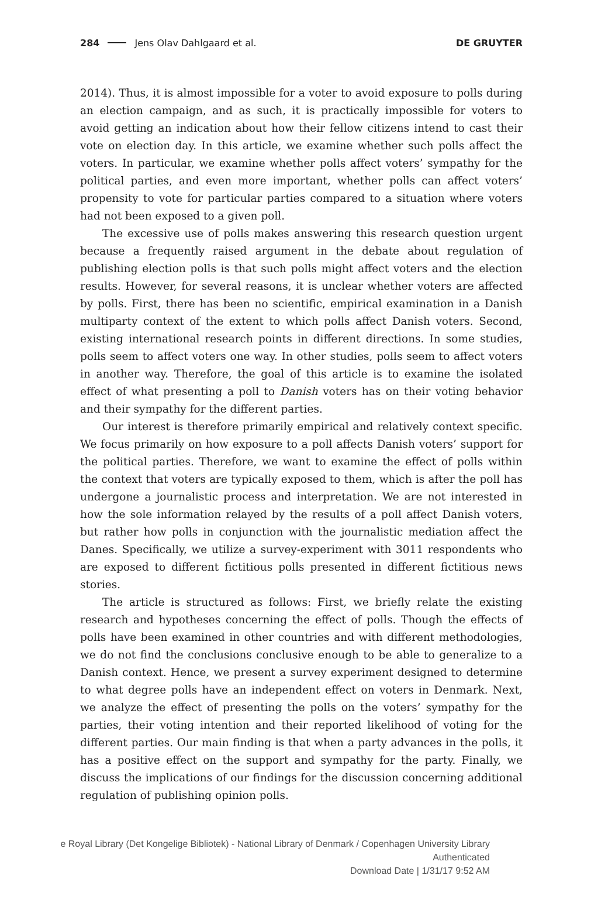284 Jens Olav Dahlgaard et al. DE GRUYTER
2014). Thus, it is almost impossible for a voter to avoid exposure to polls during an election campaign, and as such, it is practically impossible for voters to avoid getting an indication about how their fellow citizens intend to cast their vote on election day. In this article, we examine whether such polls affect the voters. In particular, we examine whether polls affect voters’ sympathy for the political parties, and even more important, whether polls can affect voters’ propensity to vote for particular parties compared to a situation where voters had not been exposed to a given poll.
The excessive use of polls makes answering this research question urgent because a frequently raised argument in the debate about regulation of publishing election polls is that such polls might affect voters and the election results. However, for several reasons, it is unclear whether voters are affected by polls. First, there has been no scientific, empirical examination in a Danish multiparty context of the extent to which polls affect Danish voters. Second, existing international research points in different directions. In some studies, polls seem to affect voters one way. In other studies, polls seem to affect voters in another way. Therefore, the goal of this article is to examine the isolated effect of what presenting a poll to Danish voters has on their voting behavior and their sympathy for the different parties.
Our interest is therefore primarily empirical and relatively context specific. We focus primarily on how exposure to a poll affects Danish voters’ support for the political parties. Therefore, we want to examine the effect of polls within the context that voters are typically exposed to them, which is after the poll has undergone a journalistic process and interpretation. We are not interested in how the sole information relayed by the results of a poll affect Danish voters, but rather how polls in conjunction with the journalistic mediation affect the Danes. Specifically, we utilize a survey-experiment with 3011 respondents who are exposed to different fictitious polls presented in different fictitious news stories.
The article is structured as follows: First, we briefly relate the existing research and hypotheses concerning the effect of polls. Though the effects of polls have been examined in other countries and with different methodologies, we do not find the conclusions conclusive enough to be able to generalize to a Danish context. Hence, we present a survey experiment designed to determine to what degree polls have an independent effect on voters in Denmark. Next, we analyze the effect of presenting the polls on the voters’ sympathy for the parties, their voting intention and their reported likelihood of voting for the different parties. Our main finding is that when a party advances in the polls, it has a positive effect on the support and sympathy for the party. Finally, we discuss the implications of our findings for the discussion concerning additional regulation of publishing opinion polls.
e Royal Library (Det Kongelige Bibliotek) - National Library of Denmark / Copenhagen University Library
Authenticated
Download Date | 1/31/17 9:52 AM